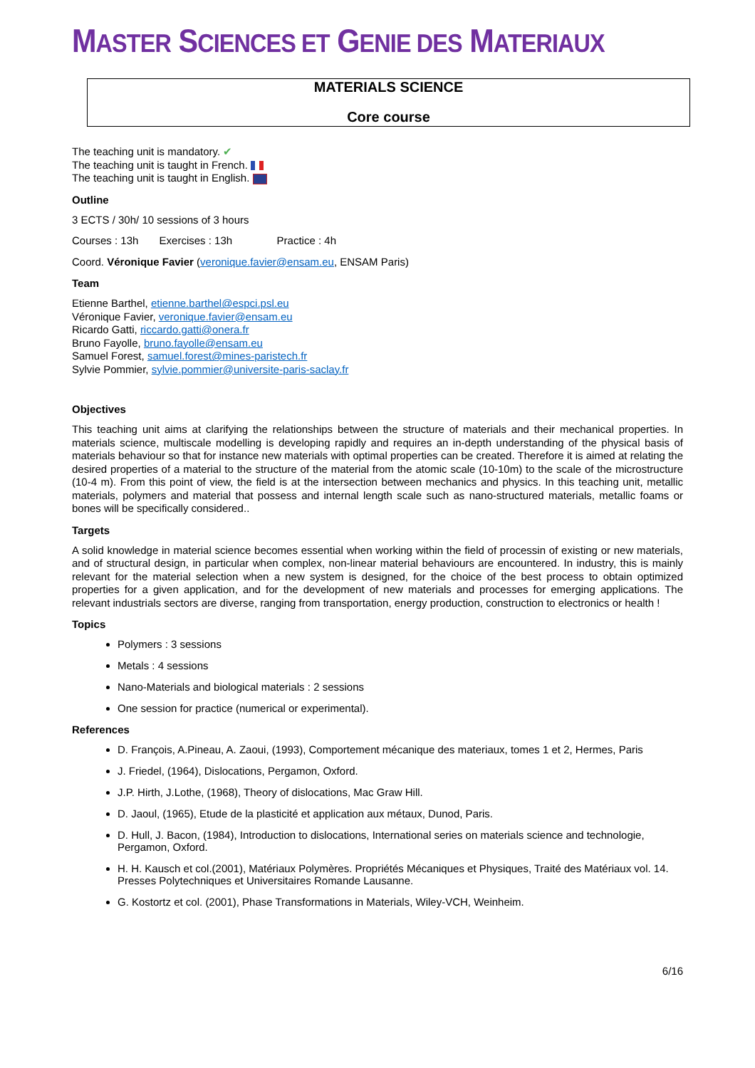MASTER SCIENCES ET GENIE DES MATERIAUX
MATERIALS SCIENCE
Core course
The teaching unit is mandatory. ✔
The teaching unit is taught in French.
The teaching unit is taught in English.
Outline
3 ECTS / 30h/ 10 sessions of 3 hours
Courses : 13h Exercises : 13h Practice : 4h
Coord. Véronique Favier (veronique.favier@ensam.eu, ENSAM Paris)
Team
Etienne Barthel, etienne.barthel@espci.psl.eu
Véronique Favier, veronique.favier@ensam.eu
Ricardo Gatti, riccardo.gatti@onera.fr
Bruno Fayolle, bruno.fayolle@ensam.eu
Samuel Forest, samuel.forest@mines-paristech.fr
Sylvie Pommier, sylvie.pommier@universite-paris-saclay.fr
Objectives
This teaching unit aims at clarifying the relationships between the structure of materials and their mechanical properties. In materials science, multiscale modelling is developing rapidly and requires an in-depth understanding of the physical basis of materials behaviour so that for instance new materials with optimal properties can be created. Therefore it is aimed at relating the desired properties of a material to the structure of the material from the atomic scale (10-10m) to the scale of the microstructure (10-4 m). From this point of view, the field is at the intersection between mechanics and physics. In this teaching unit, metallic materials, polymers and material that possess and internal length scale such as nano-structured materials, metallic foams or bones will be specifically considered..
Targets
A solid knowledge in material science becomes essential when working within the field of processin of existing or new materials, and of structural design, in particular when complex, non-linear material behaviours are encountered. In industry, this is mainly relevant for the material selection when a new system is designed, for the choice of the best process to obtain optimized properties for a given application, and for the development of new materials and processes for emerging applications. The relevant industrials sectors are diverse, ranging from transportation, energy production, construction to electronics or health !
Topics
Polymers : 3 sessions
Metals : 4 sessions
Nano-Materials and biological materials : 2 sessions
One session for practice (numerical or experimental).
References
D. François, A.Pineau, A. Zaoui, (1993), Comportement mécanique des materiaux, tomes 1 et 2, Hermes, Paris
J. Friedel, (1964), Dislocations, Pergamon, Oxford.
J.P. Hirth, J.Lothe, (1968), Theory of dislocations, Mac Graw Hill.
D. Jaoul, (1965), Etude de la plasticité et application aux métaux, Dunod, Paris.
D. Hull, J. Bacon, (1984), Introduction to dislocations, International series on materials science and technologie, Pergamon, Oxford.
H. H. Kausch et col.(2001), Matériaux Polymères. Propriétés Mécaniques et Physiques, Traité des Matériaux vol. 14. Presses Polytechniques et Universitaires Romande Lausanne.
G. Kostortz et col. (2001), Phase Transformations in Materials, Wiley-VCH, Weinheim.
6/16